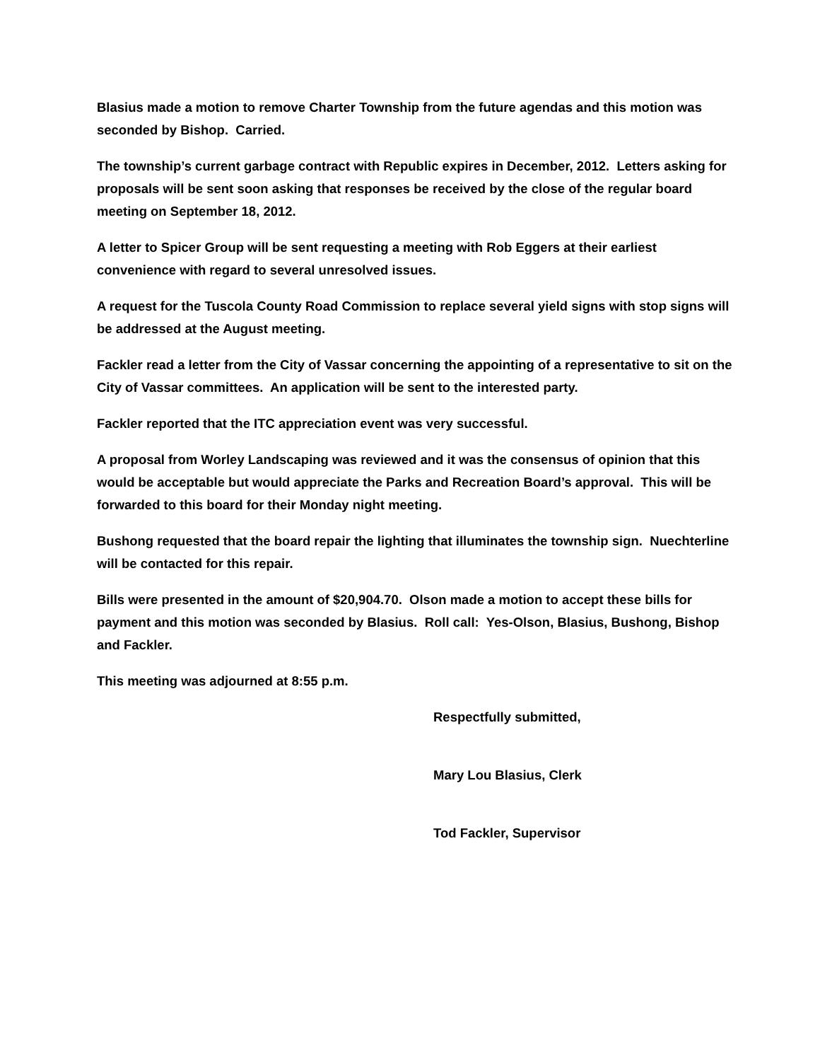Blasius made a motion to remove Charter Township from the future agendas and this motion was seconded by Bishop. Carried.
The township’s current garbage contract with Republic expires in December, 2012. Letters asking for proposals will be sent soon asking that responses be received by the close of the regular board meeting on September 18, 2012.
A letter to Spicer Group will be sent requesting a meeting with Rob Eggers at their earliest convenience with regard to several unresolved issues.
A request for the Tuscola County Road Commission to replace several yield signs with stop signs will be addressed at the August meeting.
Fackler read a letter from the City of Vassar concerning the appointing of a representative to sit on the City of Vassar committees. An application will be sent to the interested party.
Fackler reported that the ITC appreciation event was very successful.
A proposal from Worley Landscaping was reviewed and it was the consensus of opinion that this would be acceptable but would appreciate the Parks and Recreation Board’s approval. This will be forwarded to this board for their Monday night meeting.
Bushong requested that the board repair the lighting that illuminates the township sign. Nuechterline will be contacted for this repair.
Bills were presented in the amount of $20,904.70. Olson made a motion to accept these bills for payment and this motion was seconded by Blasius. Roll call: Yes-Olson, Blasius, Bushong, Bishop and Fackler.
This meeting was adjourned at 8:55 p.m.
Respectfully submitted,
Mary Lou Blasius, Clerk
Tod Fackler, Supervisor